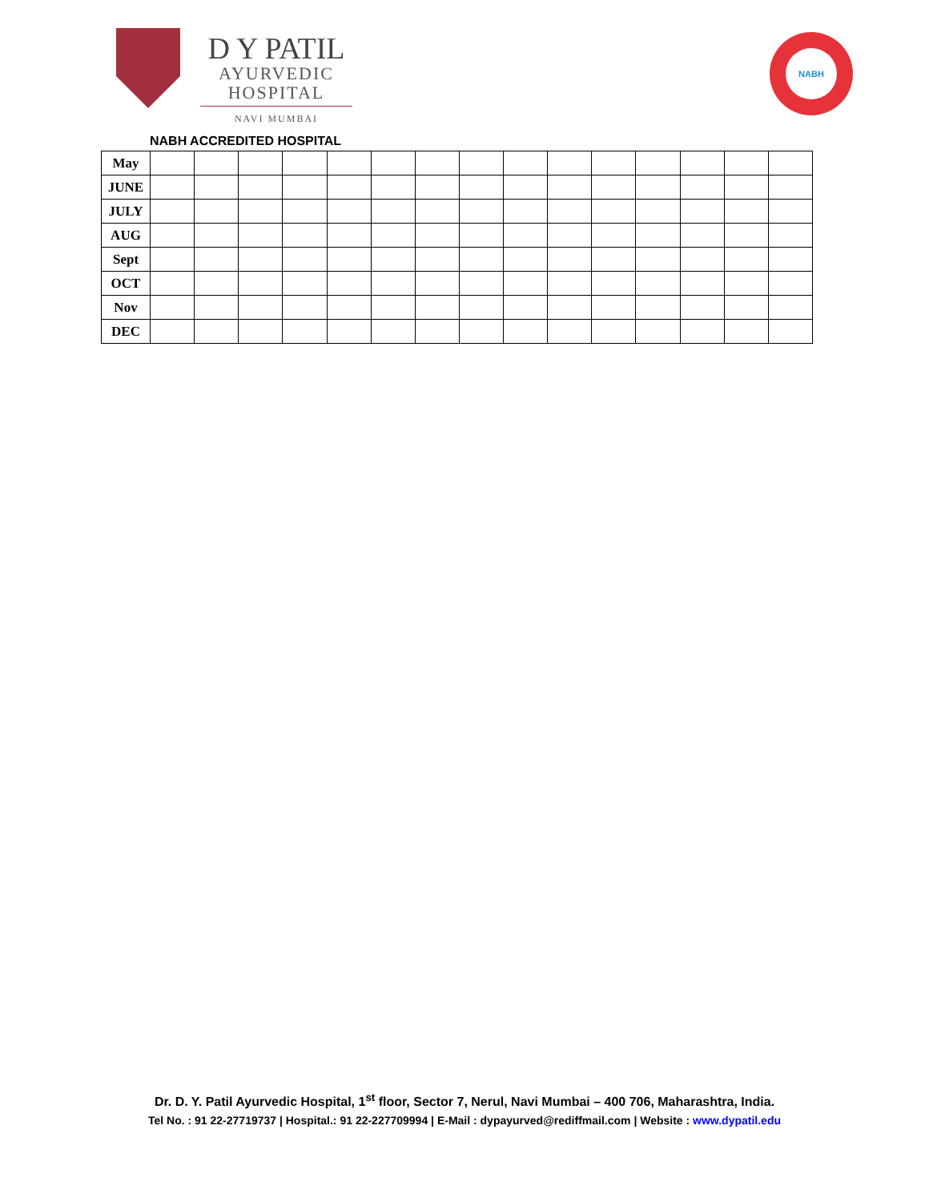D Y PATIL
AYURVEDIC
HOSPITAL
NAVI MUMBAI
NABH
NABH ACCREDITED HOSPITAL
| May | | | | | | | | | | | | | | | |
| JUNE | | | | | | | | | | | | | | | |
| JULY | | | | | | | | | | | | | | | |
| AUG | | | | | | | | | | | | | | | |
| Sept | | | | | | | | | | | | | | | |
| OCT | | | | | | | | | | | | | | | |
| Nov | | | | | | | | | | | | | | | |
| DEC | | | | | | | | | | | | | | | |
Dr. D. Y. Patil Ayurvedic Hospital, 1<sup>st</sup> floor, Sector 7, Nerul, Navi Mumbai – 400 706, Maharashtra, India.
Tel No. : 91 22-27719737 | Hospital.: 91 22-227709994 | E-Mail : dypayurved@rediffmail.com | Website : www.dypatil.edu